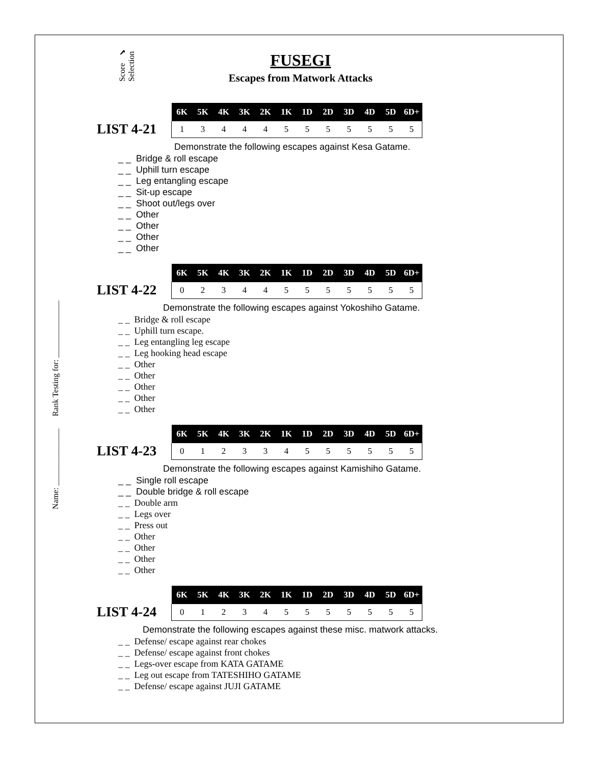Score ✔ Selection
Name: ______________ Rank Testing for: ______________
FUSEGI
Escapes from Matwork Attacks
LIST 4-21
| 6K | 5K | 4K | 3K | 2K | 1K | 1D | 2D | 3D | 4D | 5D | 6D+ |
| --- | --- | --- | --- | --- | --- | --- | --- | --- | --- | --- | --- |
| 1 | 3 | 4 | 4 | 4 | 5 | 5 | 5 | 5 | 5 | 5 | 5 |
Demonstrate the following escapes against Kesa Gatame.
_ _ Bridge & roll escape
_ _ Uphill turn escape
_ _ Leg entangling escape
_ _ Sit-up escape
_ _ Shoot out/legs over
_ _ Other
_ _ Other
_ _ Other
_ _ Other
LIST 4-22
| 6K | 5K | 4K | 3K | 2K | 1K | 1D | 2D | 3D | 4D | 5D | 6D+ |
| --- | --- | --- | --- | --- | --- | --- | --- | --- | --- | --- | --- |
| 0 | 2 | 3 | 4 | 4 | 5 | 5 | 5 | 5 | 5 | 5 | 5 |
Demonstrate the following escapes against Yokoshiho Gatame.
_ _ Bridge & roll escape
_ _ Uphill turn escape.
_ _ Leg entangling leg escape
_ _ Leg hooking head escape
_ _ Other
_ _ Other
_ _ Other
_ _ Other
_ _ Other
LIST 4-23
| 6K | 5K | 4K | 3K | 2K | 1K | 1D | 2D | 3D | 4D | 5D | 6D+ |
| --- | --- | --- | --- | --- | --- | --- | --- | --- | --- | --- | --- |
| 0 | 1 | 2 | 3 | 3 | 4 | 5 | 5 | 5 | 5 | 5 | 5 |
Demonstrate the following escapes against Kamishiho Gatame.
_ _ Single roll escape
_ _ Double bridge & roll escape
_ _ Double arm
_ _ Legs over
_ _ Press out
_ _ Other
_ _ Other
_ _ Other
_ _ Other
LIST 4-24
| 6K | 5K | 4K | 3K | 2K | 1K | 1D | 2D | 3D | 4D | 5D | 6D+ |
| --- | --- | --- | --- | --- | --- | --- | --- | --- | --- | --- | --- |
| 0 | 1 | 2 | 3 | 4 | 5 | 5 | 5 | 5 | 5 | 5 | 5 |
Demonstrate the following escapes against these misc. matwork attacks.
_ _ Defense/ escape against rear chokes
_ _ Defense/ escape against front chokes
_ _ Legs-over escape from KATA GATAME
_ _ Leg out escape from TATESHIHO GATAME
_ _ Defense/ escape against JUJI GATAME